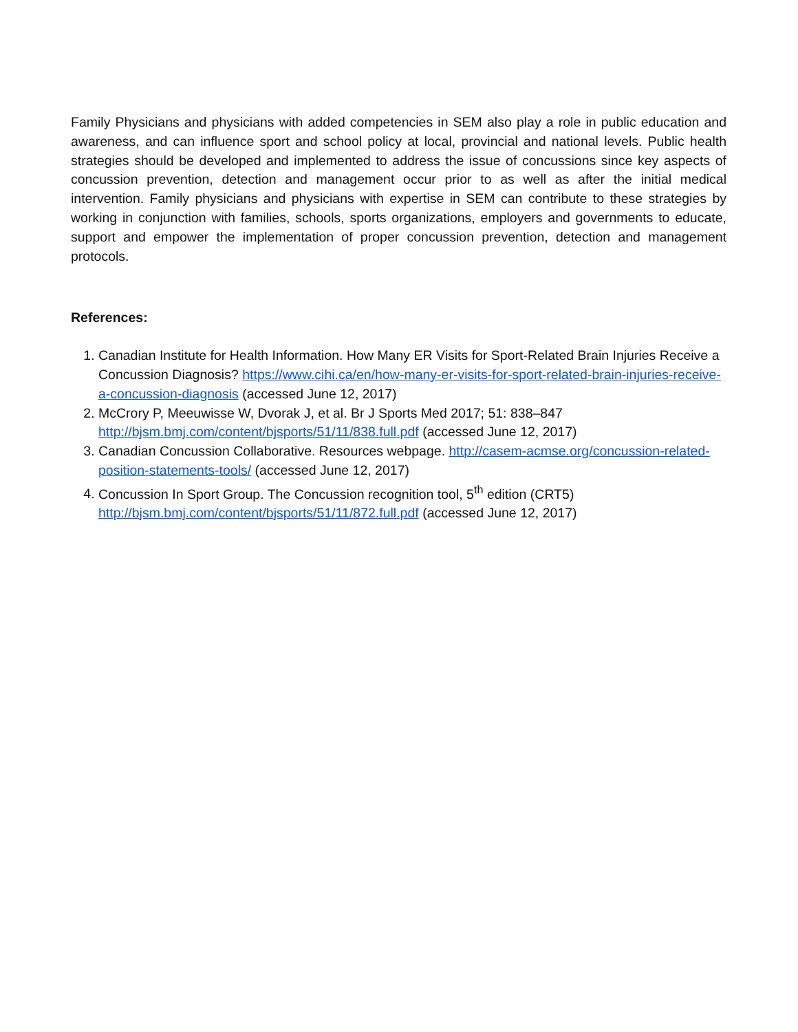Family Physicians and physicians with added competencies in SEM also play a role in public education and awareness, and can influence sport and school policy at local, provincial and national levels. Public health strategies should be developed and implemented to address the issue of concussions since key aspects of concussion prevention, detection and management occur prior to as well as after the initial medical intervention. Family physicians and physicians with expertise in SEM can contribute to these strategies by working in conjunction with families, schools, sports organizations, employers and governments to educate, support and empower the implementation of proper concussion prevention, detection and management protocols.
References:
1. Canadian Institute for Health Information. How Many ER Visits for Sport-Related Brain Injuries Receive a Concussion Diagnosis? https://www.cihi.ca/en/how-many-er-visits-for-sport-related-brain-injuries-receive-a-concussion-diagnosis (accessed June 12, 2017)
2. McCrory P, Meeuwisse W, Dvorak J, et al. Br J Sports Med 2017; 51: 838–847
http://bjsm.bmj.com/content/bjsports/51/11/838.full.pdf (accessed June 12, 2017)
3. Canadian Concussion Collaborative. Resources webpage. http://casem-acmse.org/concussion-related-position-statements-tools/ (accessed June 12, 2017)
4. Concussion In Sport Group. The Concussion recognition tool, 5<sup>th</sup> edition (CRT5)
http://bjsm.bmj.com/content/bjsports/51/11/872.full.pdf (accessed June 12, 2017)